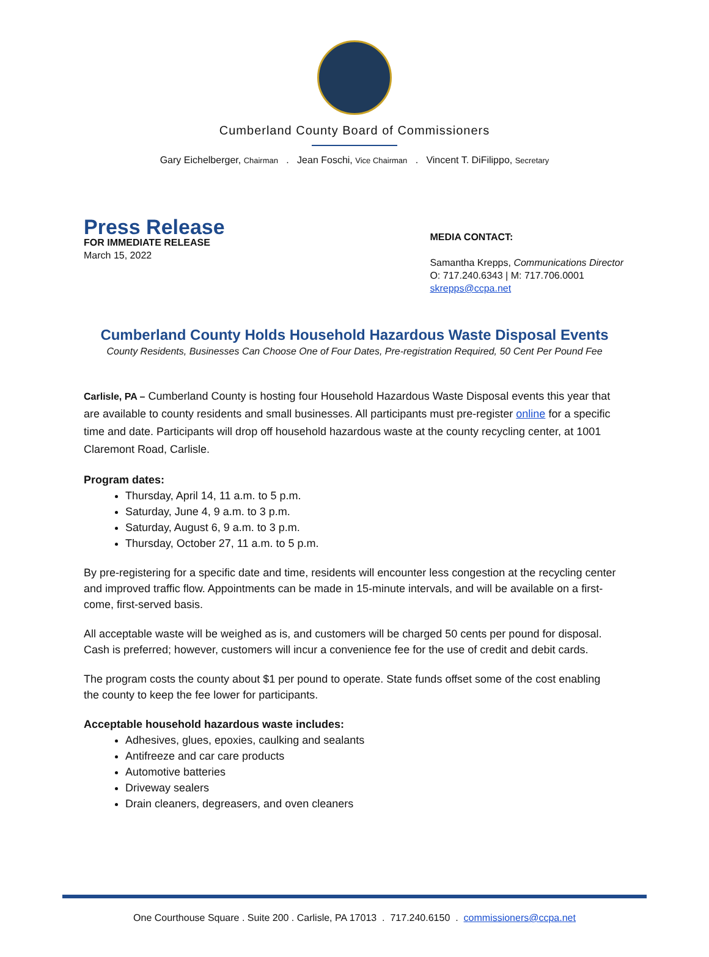Cumberland County Board of Commissioners
Gary Eichelberger, Chairman . Jean Foschi, Vice Chairman . Vincent T. DiFilippo, Secretary
Press Release
FOR IMMEDIATE RELEASE
March 15, 2022
MEDIA CONTACT:
Samantha Krepps, Communications Director
O: 717.240.6343 | M: 717.706.0001
skrepps@ccpa.net
Cumberland County Holds Household Hazardous Waste Disposal Events
County Residents, Businesses Can Choose One of Four Dates, Pre-registration Required, 50 Cent Per Pound Fee
Carlisle, PA – Cumberland County is hosting four Household Hazardous Waste Disposal events this year that are available to county residents and small businesses. All participants must pre-register online for a specific time and date. Participants will drop off household hazardous waste at the county recycling center, at 1001 Claremont Road, Carlisle.
Program dates:
Thursday, April 14, 11 a.m. to 5 p.m.
Saturday, June 4, 9 a.m. to 3 p.m.
Saturday, August 6, 9 a.m. to 3 p.m.
Thursday, October 27, 11 a.m. to 5 p.m.
By pre-registering for a specific date and time, residents will encounter less congestion at the recycling center and improved traffic flow. Appointments can be made in 15-minute intervals, and will be available on a first-come, first-served basis.
All acceptable waste will be weighed as is, and customers will be charged 50 cents per pound for disposal. Cash is preferred; however, customers will incur a convenience fee for the use of credit and debit cards.
The program costs the county about $1 per pound to operate. State funds offset some of the cost enabling the county to keep the fee lower for participants.
Acceptable household hazardous waste includes:
Adhesives, glues, epoxies, caulking and sealants
Antifreeze and car care products
Automotive batteries
Driveway sealers
Drain cleaners, degreasers, and oven cleaners
One Courthouse Square . Suite 200 . Carlisle, PA 17013 . 717.240.6150 . commissioners@ccpa.net